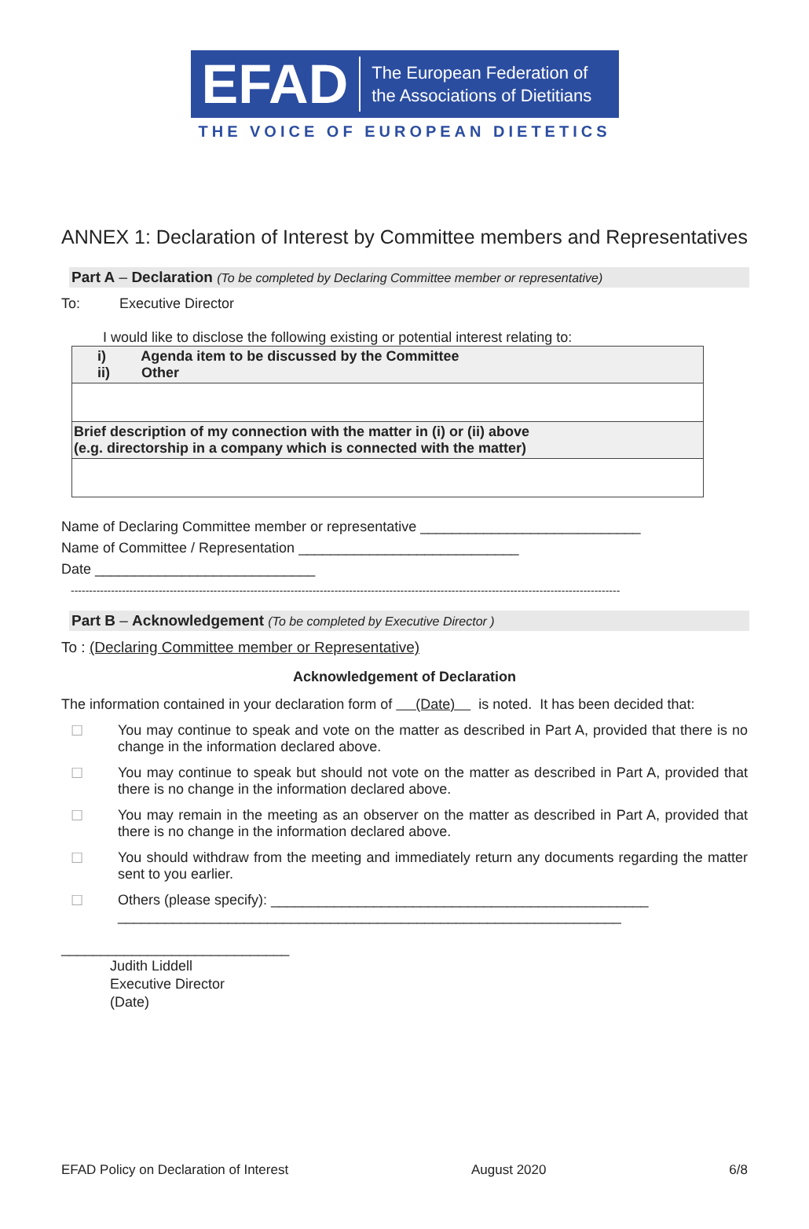EFAD The European Federation of
the Associations of Dietitians
THE VOICE OF EUROPEAN DIETETICS
ANNEX 1: Declaration of Interest by Committee members and Representatives
Part A – Declaration (To be completed by Declaring Committee member or representative)
To: Executive Director
I would like to disclose the following existing or potential interest relating to:
| i) Agenda item to be discussed by the Committee ii) Other |
| Brief description of my connection with the matter in (i) or (ii) above (e.g. directorship in a company which is connected with the matter) |
Name of Declaring Committee member or representative ____________________________
Name of Committee / Representation ____________________________
Date ____________________________
------------------------------------------------------------------------------------------------------------------------------------------------------
Part B – Acknowledgement (To be completed by Executive Director )
To : (Declaring Committee member or Representative)
Acknowledgement of Declaration
The information contained in your declaration form of (Date) is noted. It has been decided that:
☐ You may continue to speak and vote on the matter as described in Part A, provided that there is no change in the information declared above.
☐ You may continue to speak but should not vote on the matter as described in Part A, provided that there is no change in the information declared above.
☐ You may remain in the meeting as an observer on the matter as described in Part A, provided that there is no change in the information declared above.
☐ You should withdraw from the meeting and immediately return any documents regarding the matter sent to you earlier.
☐ Others (please specify): ________________________________________________
________________________________________________________________
_____________________________
Judith Liddell
Executive Director
(Date)
EFAD Policy on Declaration of Interest August 2020 6/8